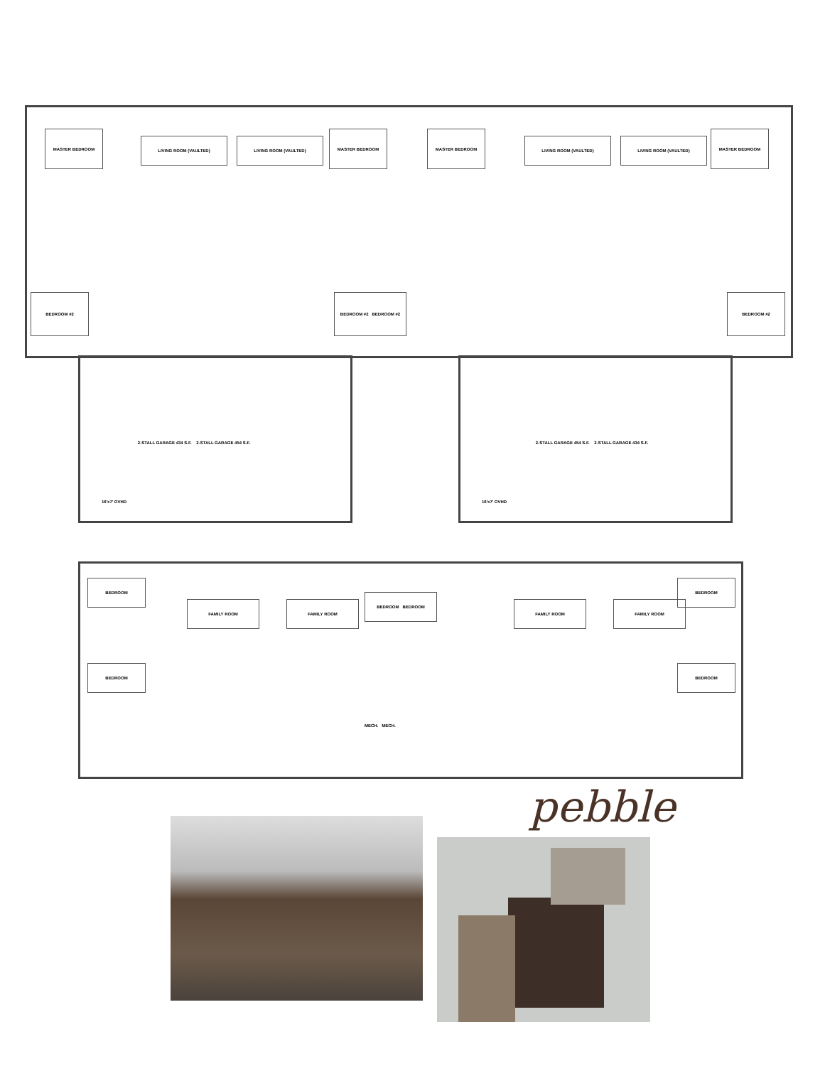MASTER BEDROOM
LIVING ROOM (VAULTED) LIVING ROOM (VAULTED)
MASTER BEDROOM MASTER BEDROOM
LIVING ROOM (VAULTED) LIVING ROOM (VAULTED)
MASTER BEDROOM
BEDROOM #2 BEDROOM #2 BEDROOM #2 BEDROOM #2
2-STALL GARAGE 434 S.F. 2-STALL GARAGE 454 S.F.
16'x7' OVHD
2-STALL GARAGE 454 S.F. 2-STALL GARAGE 434 S.F.
16'x7' OVHD
BEDROOM
FAMILY ROOM FAMILY ROOM
BEDROOM BEDROOM
FAMILY ROOM FAMILY ROOM
BEDROOM
BEDROOM BEDROOM
MECH. MECH.
pebble